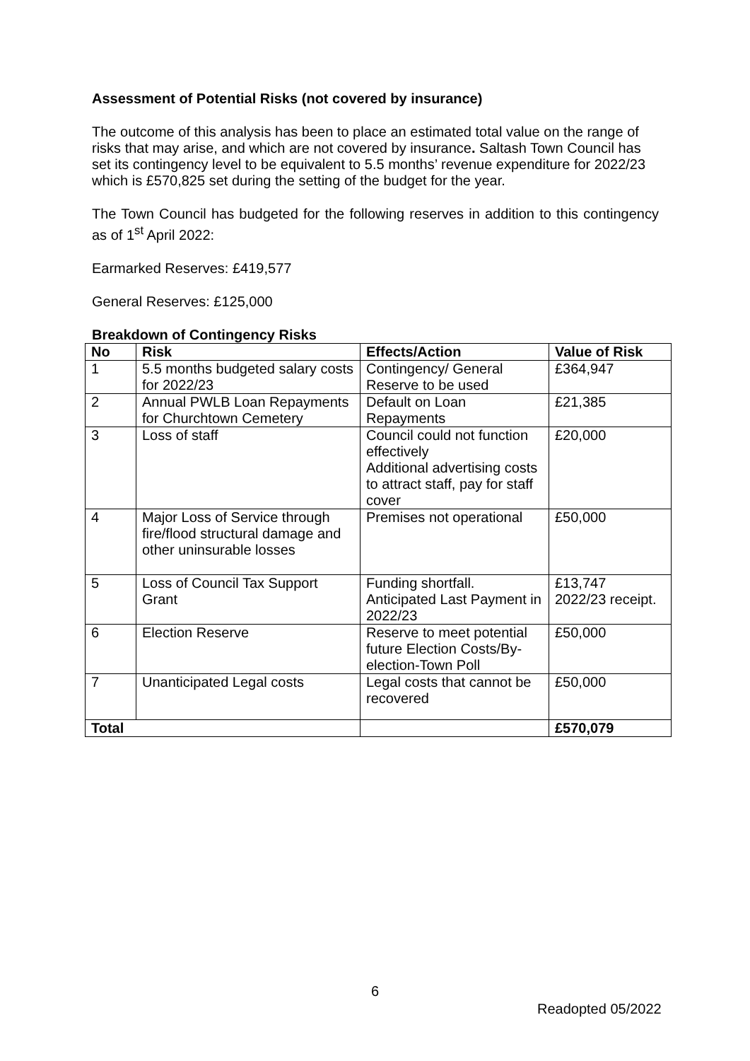Assessment of Potential Risks (not covered by insurance)
The outcome of this analysis has been to place an estimated total value on the range of risks that may arise, and which are not covered by insurance. Saltash Town Council has set its contingency level to be equivalent to 5.5 months’ revenue expenditure for 2022/23 which is £570,825 set during the setting of the budget for the year.
The Town Council has budgeted for the following reserves in addition to this contingency as of 1<sup>st</sup> April 2022:
Earmarked Reserves: £419,577
General Reserves: £125,000
Breakdown of Contingency Risks
| No | Risk | Effects/Action | Value of Risk |
| --- | --- | --- | --- |
| 1 | 5.5 months budgeted salary costs for 2022/23 | Contingency/ General Reserve to be used | £364,947 |
| 2 | Annual PWLB Loan Repayments for Churchtown Cemetery | Default on Loan Repayments | £21,385 |
| 3 | Loss of staff | Council could not function effectively Additional advertising costs to attract staff, pay for staff cover | £20,000 |
| 4 | Major Loss of Service through fire/flood structural damage and other uninsurable losses | Premises not operational | £50,000 |
| 5 | Loss of Council Tax Support Grant | Funding shortfall. Anticipated Last Payment in 2022/23 | £13,747 2022/23 receipt. |
| 6 | Election Reserve | Reserve to meet potential future Election Costs/By-election-Town Poll | £50,000 |
| 7 | Unanticipated Legal costs | Legal costs that cannot be recovered | £50,000 |
| Total | | | £570,079 |
6
Readopted 05/2022